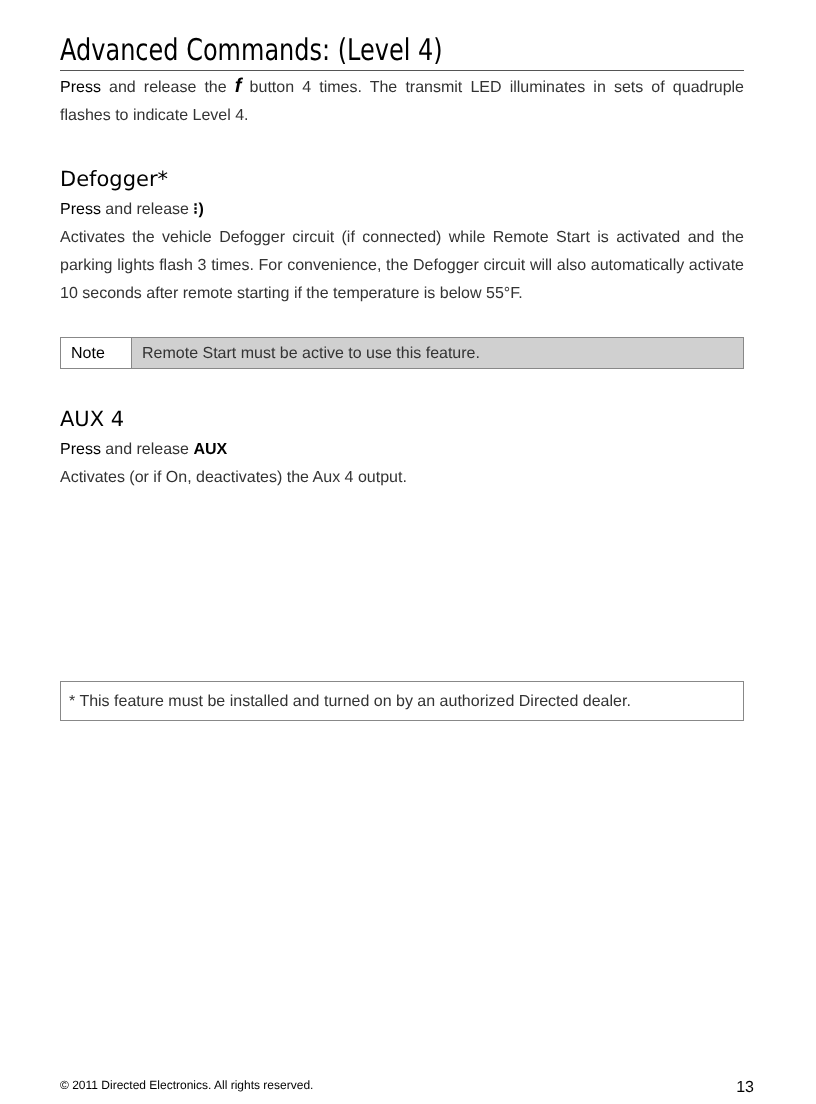Advanced Commands: (Level 4)
Press and release the f button 4 times. The transmit LED illuminates in sets of quadruple flashes to indicate Level 4.
Defogger*
Press and release ⁝)
Activates the vehicle Defogger circuit (if connected) while Remote Start is activated and the parking lights flash 3 times. For convenience, the Defogger circuit will also automatically activate 10 seconds after remote starting if the temperature is below 55°F.
| Note | Remote Start must be active to use this feature. |
AUX 4
Press and release AUX
Activates (or if On, deactivates) the Aux 4 output.
* This feature must be installed and turned on by an authorized Directed dealer.
© 2011 Directed Electronics. All rights reserved. 13